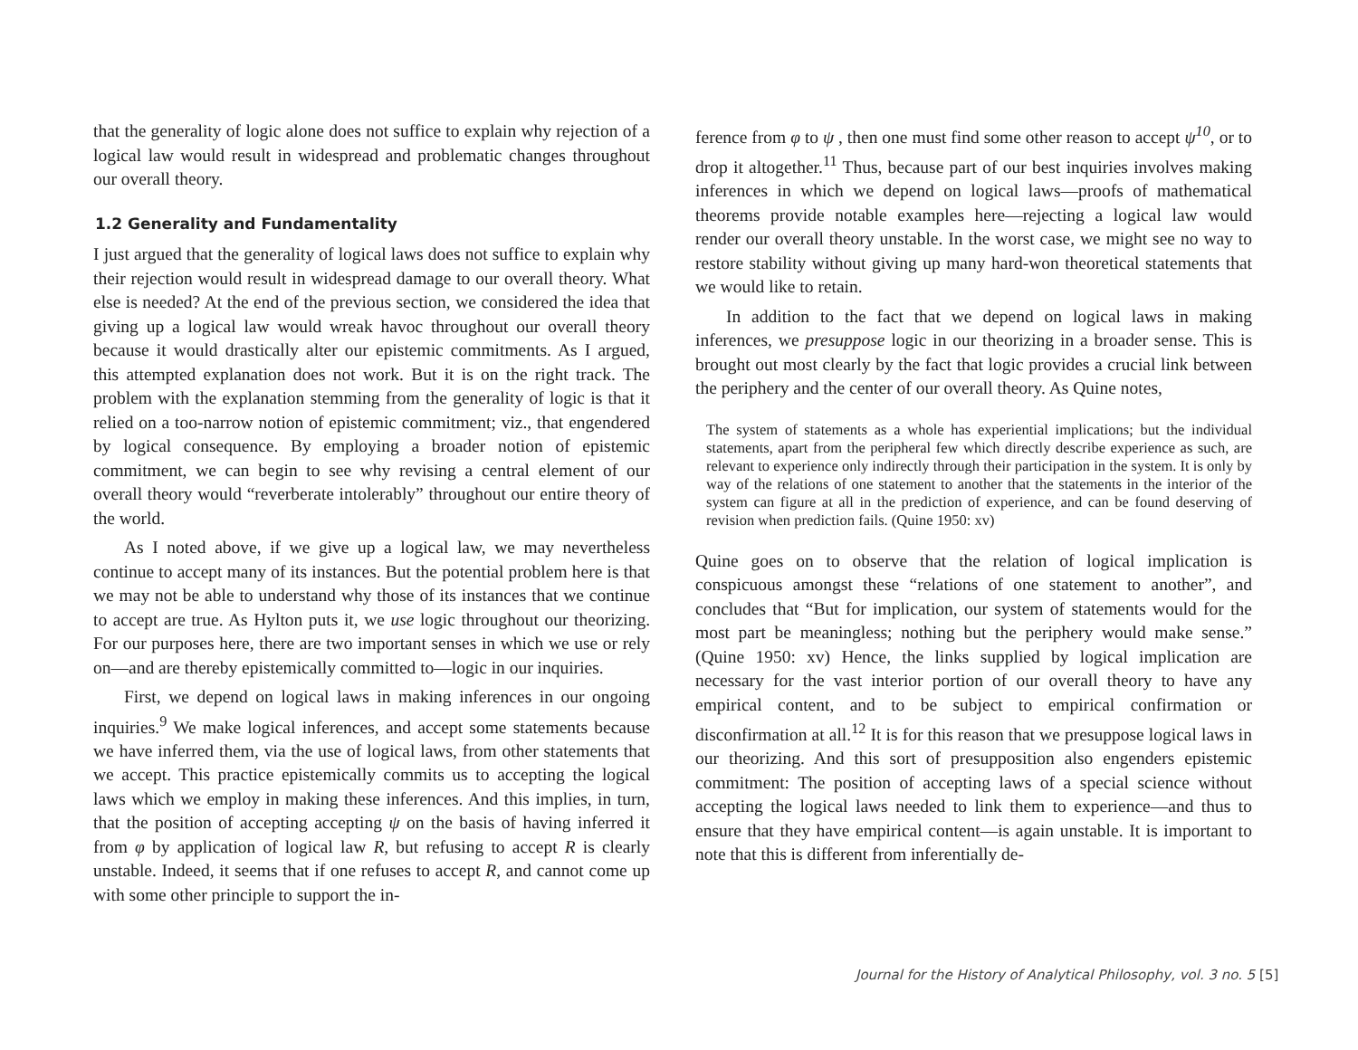that the generality of logic alone does not suffice to explain why rejection of a logical law would result in widespread and problematic changes throughout our overall theory.
1.2 Generality and Fundamentality
I just argued that the generality of logical laws does not suffice to explain why their rejection would result in widespread damage to our overall theory. What else is needed? At the end of the previous section, we considered the idea that giving up a logical law would wreak havoc throughout our overall theory because it would drastically alter our epistemic commitments. As I argued, this attempted explanation does not work. But it is on the right track. The problem with the explanation stemming from the generality of logic is that it relied on a too-narrow notion of epistemic commitment; viz., that engendered by logical consequence. By employing a broader notion of epistemic commitment, we can begin to see why revising a central element of our overall theory would “reverberate intolerably” throughout our entire theory of the world.
As I noted above, if we give up a logical law, we may nevertheless continue to accept many of its instances. But the potential problem here is that we may not be able to understand why those of its instances that we continue to accept are true. As Hylton puts it, we use logic throughout our theorizing. For our purposes here, there are two important senses in which we use or rely on—and are thereby epistemically committed to—logic in our inquiries.
First, we depend on logical laws in making inferences in our ongoing inquiries.<sup>9</sup> We make logical inferences, and accept some statements because we have inferred them, via the use of logical laws, from other statements that we accept. This practice epistemically commits us to accepting the logical laws which we employ in making these inferences. And this implies, in turn, that the position of accepting accepting ψ on the basis of having inferred it from φ by application of logical law R, but refusing to accept R is clearly unstable. Indeed, it seems that if one refuses to accept R, and cannot come up with some other principle to support the in-
ference from φ to ψ , then one must find some other reason to accept ψ<sup>10</sup>, or to drop it altogether.<sup>11</sup> Thus, because part of our best inquiries involves making inferences in which we depend on logical laws—proofs of mathematical theorems provide notable examples here—rejecting a logical law would render our overall theory unstable. In the worst case, we might see no way to restore stability without giving up many hard-won theoretical statements that we would like to retain.
In addition to the fact that we depend on logical laws in making inferences, we presuppose logic in our theorizing in a broader sense. This is brought out most clearly by the fact that logic provides a crucial link between the periphery and the center of our overall theory. As Quine notes,
The system of statements as a whole has experiential implications; but the individual statements, apart from the peripheral few which directly describe experience as such, are relevant to experience only indirectly through their participation in the system. It is only by way of the relations of one statement to another that the statements in the interior of the system can figure at all in the prediction of experience, and can be found deserving of revision when prediction fails. (Quine 1950: xv)
Quine goes on to observe that the relation of logical implication is conspicuous amongst these “relations of one statement to another”, and concludes that “But for implication, our system of statements would for the most part be meaningless; nothing but the periphery would make sense.” (Quine 1950: xv) Hence, the links supplied by logical implication are necessary for the vast interior portion of our overall theory to have any empirical content, and to be subject to empirical confirmation or disconfirmation at all.<sup>12</sup> It is for this reason that we presuppose logical laws in our theorizing. And this sort of presupposition also engenders epistemic commitment: The position of accepting laws of a special science without accepting the logical laws needed to link them to experience—and thus to ensure that they have empirical content—is again unstable. It is important to note that this is different from inferentially de-
Journal for the History of Analytical Philosophy, vol. 3 no. 5 [5]